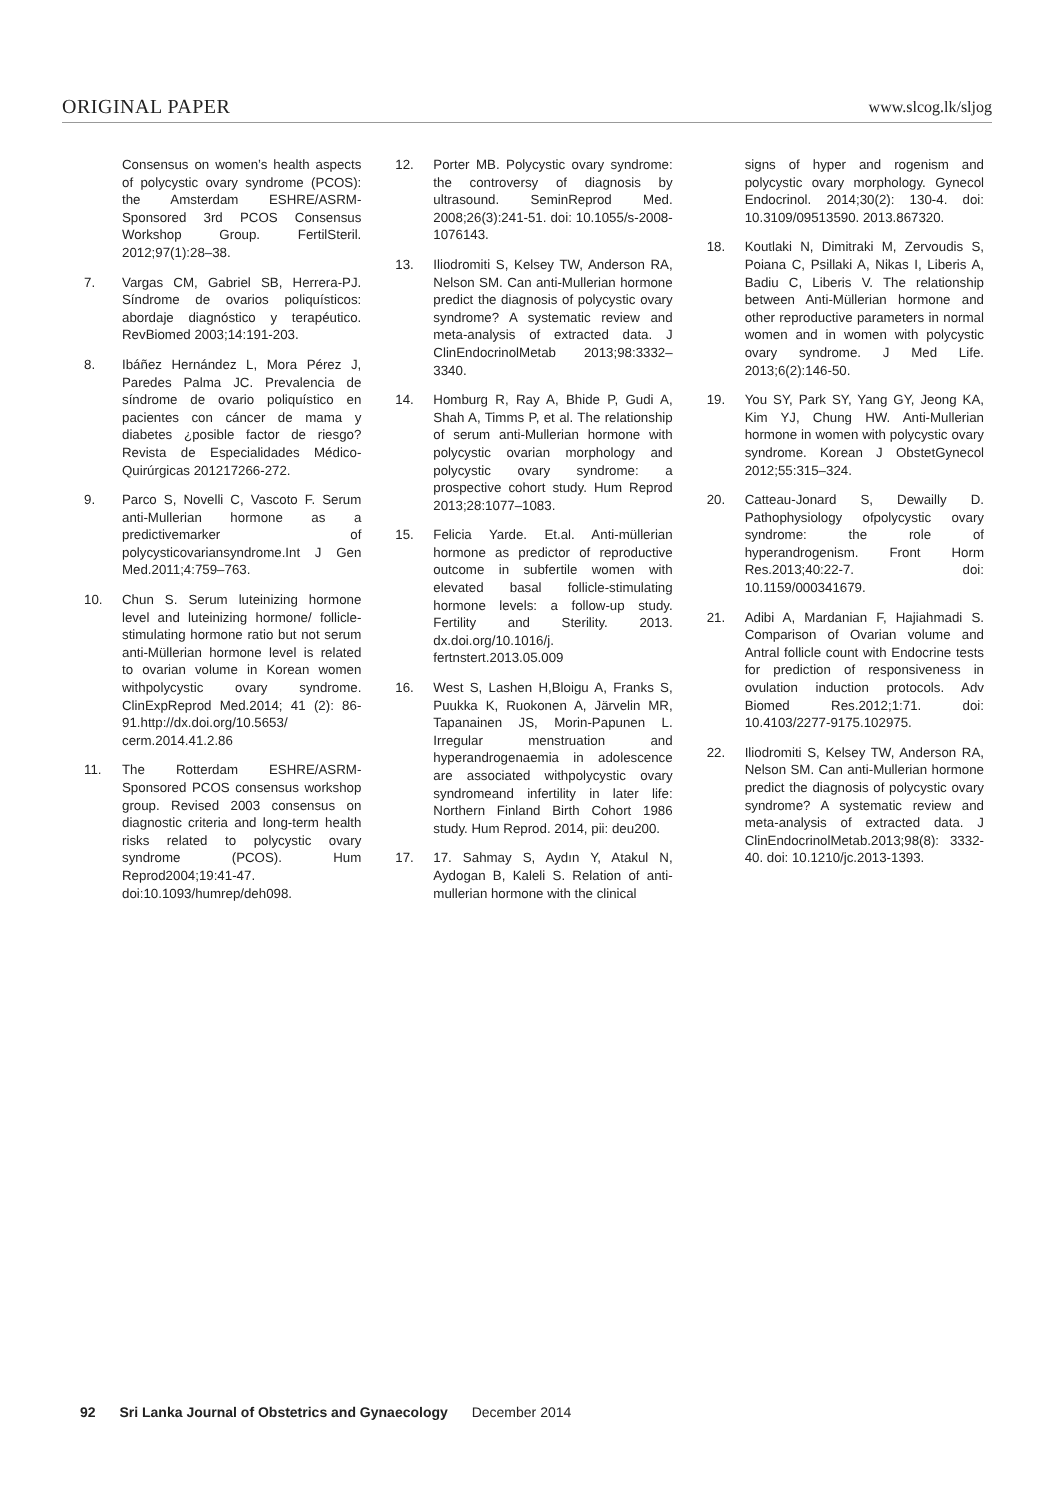ORIGINAL PAPER www.slcog.lk/sljog
Consensus on women’s health aspects of polycystic ovary syndrome (PCOS): the Amsterdam ESHRE/ASRM-Sponsored 3rd PCOS Consensus Workshop Group. FertilSteril. 2012;97(1):28–38.
7. Vargas CM, Gabriel SB, Herrera-PJ. Síndrome de ovarios poliquísticos: abordaje diagnóstico y terapéutico. RevBiomed 2003;14:191-203.
8. Ibáñez Hernández L, Mora Pérez J, Paredes Palma JC. Prevalencia de síndrome de ovario poliquístico en pacientes con cáncer de mama y diabetes ¿posible factor de riesgo? Revista de Especialidades Médico-Quirúrgicas 201217266-272.
9. Parco S, Novelli C, Vascoto F. Serum anti-Mullerian hormone as a predictivemarker of polycysticovariansyndrome.Int J Gen Med.2011;4:759–763.
10. Chun S. Serum luteinizing hormone level and luteinizing hormone/ follicle-stimulating hormone ratio but not serum anti-Müllerian hormone level is related to ovarian volume in Korean women withpolycystic ovary syndrome. ClinExpReprod Med.2014; 41 (2): 86-91.http://dx.doi.org/10.5653/ cerm.2014.41.2.86
11. The Rotterdam ESHRE/ASRM-Sponsored PCOS consensus workshop group. Revised 2003 consensus on diagnostic criteria and long-term health risks related to polycystic ovary syndrome (PCOS). Hum Reprod2004;19:41-47. doi:10.1093/humrep/deh098.
12. Porter MB. Polycystic ovary syndrome: the controversy of diagnosis by ultrasound. SeminReprod Med. 2008;26(3):241-51. doi: 10.1055/s-2008-1076143.
13. Iliodromiti S, Kelsey TW, Anderson RA, Nelson SM. Can anti-Mullerian hormone predict the diagnosis of polycystic ovary syndrome? A systematic review and meta-analysis of extracted data. J ClinEndocrinolMetab 2013;98:3332–3340.
14. Homburg R, Ray A, Bhide P, Gudi A, Shah A, Timms P, et al. The relationship of serum anti-Mullerian hormone with polycystic ovarian morphology and polycystic ovary syndrome: a prospective cohort study. Hum Reprod 2013;28:1077–1083.
15. Felicia Yarde. Et.al. Anti-müllerian hormone as predictor of reproductive outcome in subfertile women with elevated basal follicle-stimulating hormone levels: a follow-up study. Fertility and Sterility. 2013. dx.doi.org/10.1016/j. fertnstert.2013.05.009
16. West S, Lashen H,Bloigu A, Franks S, Puukka K, Ruokonen A, Järvelin MR, Tapanainen JS, Morin-Papunen L. Irregular menstruation and hyperandrogenaemia in adolescence are associated withpolycystic ovary syndromeand infertility in later life: Northern Finland Birth Cohort 1986 study. Hum Reprod. 2014, pii: deu200.
17. 17. Sahmay S, Aydın Y, Atakul N, Aydogan B, Kaleli S. Relation of anti-mullerian hormone with the clinical
signs of hyper and rogenism and polycystic ovary morphology. Gynecol Endocrinol. 2014;30(2): 130-4. doi: 10.3109/09513590. 2013.867320.
18. Koutlaki N, Dimitraki M, Zervoudis S, Poiana C, Psillaki A, Nikas I, Liberis A, Badiu C, Liberis V. The relationship between Anti-Müllerian hormone and other reproductive parameters in normal women and in women with polycystic ovary syndrome. J Med Life. 2013;6(2):146-50.
19. You SY, Park SY, Yang GY, Jeong KA, Kim YJ, Chung HW. Anti-Mullerian hormone in women with polycystic ovary syndrome. Korean J ObstetGynecol 2012;55:315–324.
20. Catteau-Jonard S, Dewailly D. Pathophysiology ofpolycystic ovary syndrome: the role of hyperandrogenism. Front Horm Res.2013;40:22-7. doi: 10.1159/000341679.
21. Adibi A, Mardanian F, Hajiahmadi S. Comparison of Ovarian volume and Antral follicle count with Endocrine tests for prediction of responsiveness in ovulation induction protocols. Adv Biomed Res.2012;1:71. doi: 10.4103/2277-9175.102975.
22. Iliodromiti S, Kelsey TW, Anderson RA, Nelson SM. Can anti-Mullerian hormone predict the diagnosis of polycystic ovary syndrome? A systematic review and meta-analysis of extracted data. J ClinEndocrinolMetab.2013;98(8): 3332-40. doi: 10.1210/jc.2013-1393.
92 Sri Lanka Journal of Obstetrics and Gynaecology December 2014